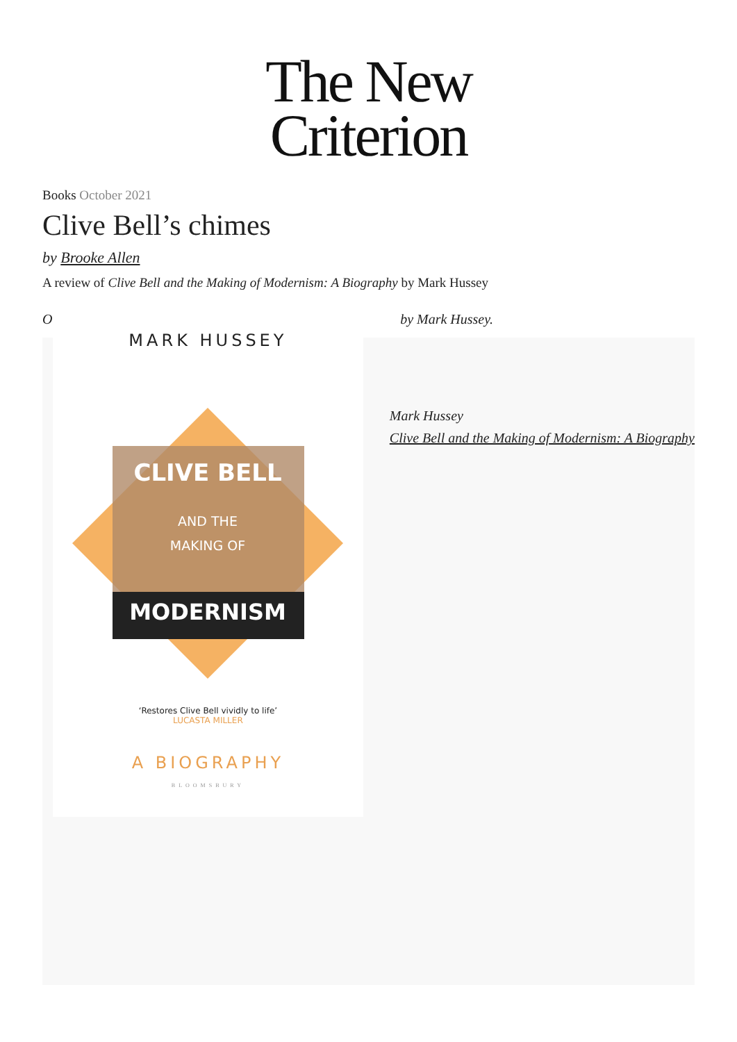The New
Criterion
Books October 2021
Clive Bell’s chimes
by Brooke Allen
A review of Clive Bell and the Making of Modernism: A Biography by Mark Hussey
O by Mark Hussey.
MARK HUSSEY
CLIVE BELL
AND THE
MAKING OF
MODERNISM
‘Restores Clive Bell vividly to life’
LUCASTA MILLER
A BIOGRAPHY
BLOOMSBURY
Mark Hussey
Clive Bell and the Making of Modernism: A Biography